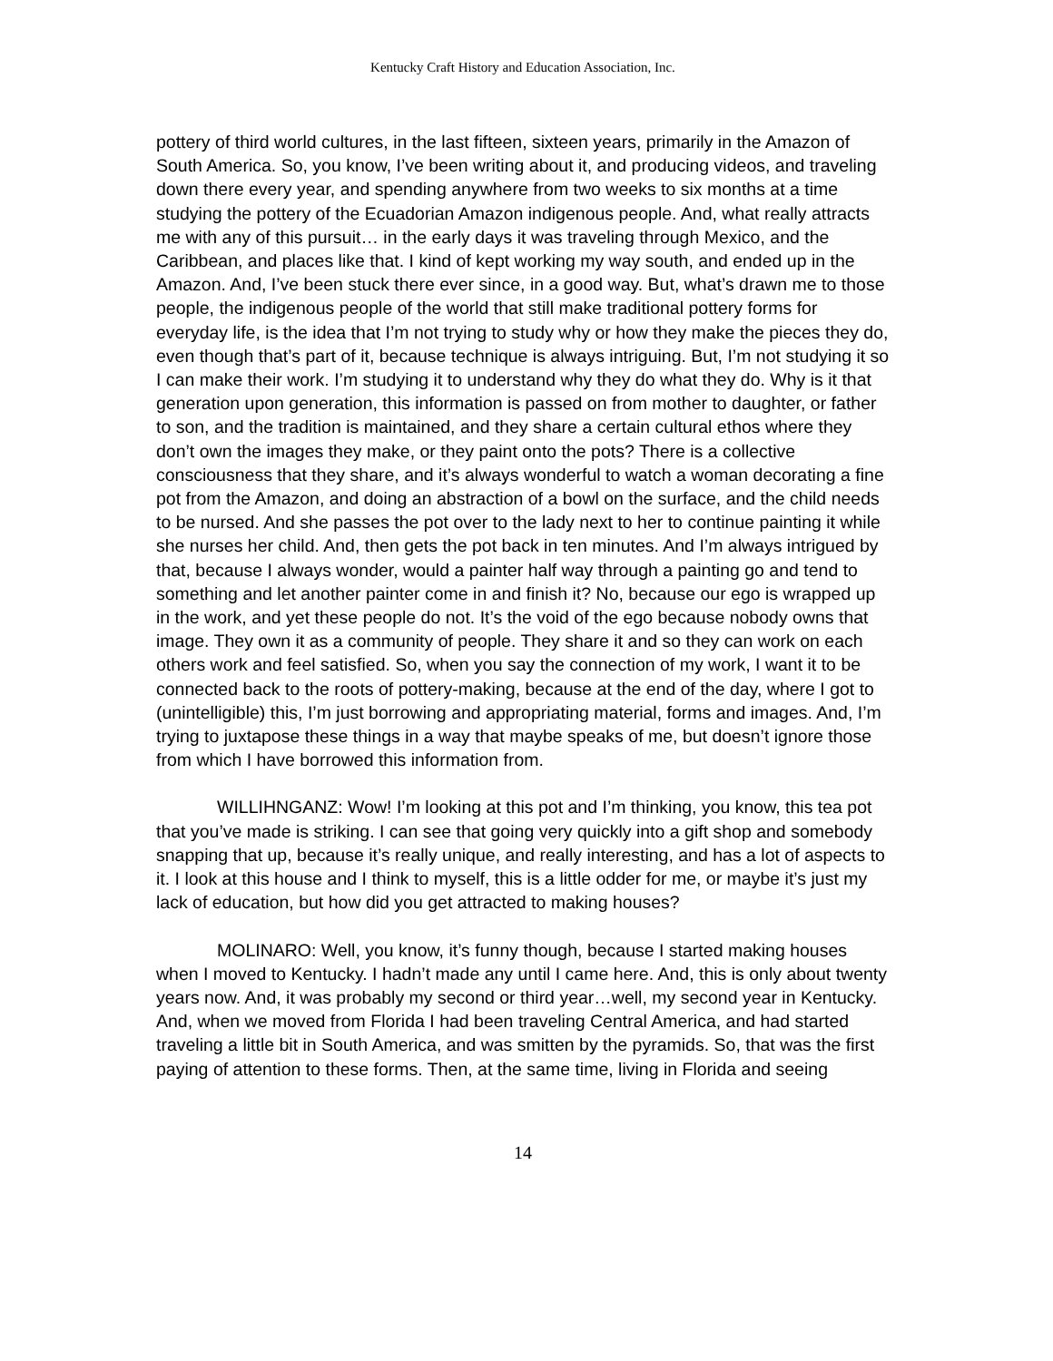Kentucky Craft History and Education Association, Inc.
pottery of third world cultures, in the last fifteen, sixteen years, primarily in the Amazon of South America. So, you know, I’ve been writing about it, and producing videos, and traveling down there every year, and spending anywhere from two weeks to six months at a time studying the pottery of the Ecuadorian Amazon indigenous people. And, what really attracts me with any of this pursuit… in the early days it was traveling through Mexico, and the Caribbean, and places like that. I kind of kept working my way south, and ended up in the Amazon. And, I’ve been stuck there ever since, in a good way. But, what’s drawn me to those people, the indigenous people of the world that still make traditional pottery forms for everyday life, is the idea that I’m not trying to study why or how they make the pieces they do, even though that’s part of it, because technique is always intriguing. But, I’m not studying it so I can make their work. I’m studying it to understand why they do what they do. Why is it that generation upon generation, this information is passed on from mother to daughter, or father to son, and the tradition is maintained, and they share a certain cultural ethos where they don’t own the images they make, or they paint onto the pots? There is a collective consciousness that they share, and it’s always wonderful to watch a woman decorating a fine pot from the Amazon, and doing an abstraction of a bowl on the surface, and the child needs to be nursed. And she passes the pot over to the lady next to her to continue painting it while she nurses her child. And, then gets the pot back in ten minutes. And I’m always intrigued by that, because I always wonder, would a painter half way through a painting go and tend to something and let another painter come in and finish it? No, because our ego is wrapped up in the work, and yet these people do not. It’s the void of the ego because nobody owns that image. They own it as a community of people. They share it and so they can work on each others work and feel satisfied. So, when you say the connection of my work, I want it to be connected back to the roots of pottery-making, because at the end of the day, where I got to (unintelligible) this, I’m just borrowing and appropriating material, forms and images. And, I’m trying to juxtapose these things in a way that maybe speaks of me, but doesn’t ignore those from which I have borrowed this information from.
WILLIHNGANZ: Wow! I’m looking at this pot and I’m thinking, you know, this tea pot that you’ve made is striking. I can see that going very quickly into a gift shop and somebody snapping that up, because it’s really unique, and really interesting, and has a lot of aspects to it. I look at this house and I think to myself, this is a little odder for me, or maybe it’s just my lack of education, but how did you get attracted to making houses?
MOLINARO: Well, you know, it’s funny though, because I started making houses when I moved to Kentucky. I hadn’t made any until I came here. And, this is only about twenty years now. And, it was probably my second or third year…well, my second year in Kentucky. And, when we moved from Florida I had been traveling Central America, and had started traveling a little bit in South America, and was smitten by the pyramids. So, that was the first paying of attention to these forms. Then, at the same time, living in Florida and seeing
14